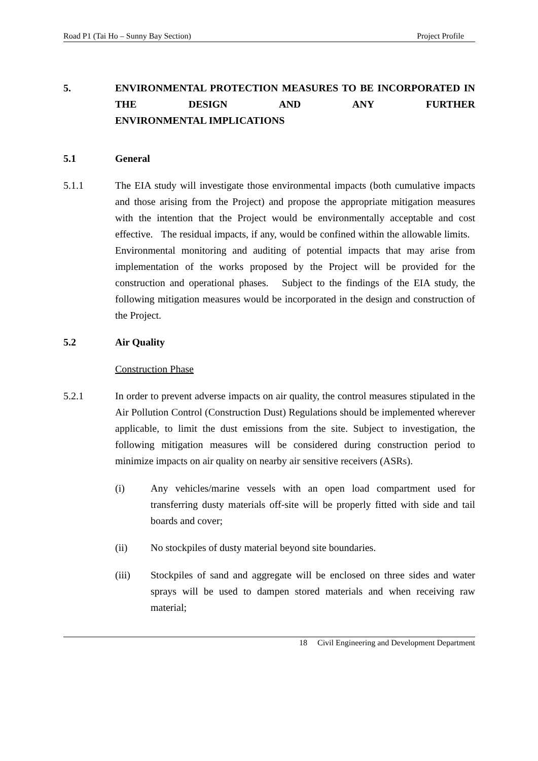Road P1 (Tai Ho – Sunny Bay Section) Project Profile
5. ENVIRONMENTAL PROTECTION MEASURES TO BE INCORPORATED IN THE DESIGN AND ANY FURTHER
ENVIRONMENTAL IMPLICATIONS
5.1 General
5.1.1 The EIA study will investigate those environmental impacts (both cumulative impacts and those arising from the Project) and propose the appropriate mitigation measures with the intention that the Project would be environmentally acceptable and cost effective. The residual impacts, if any, would be confined within the allowable limits. Environmental monitoring and auditing of potential impacts that may arise from implementation of the works proposed by the Project will be provided for the construction and operational phases. Subject to the findings of the EIA study, the following mitigation measures would be incorporated in the design and construction of the Project.
5.2 Air Quality
Construction Phase
5.2.1 In order to prevent adverse impacts on air quality, the control measures stipulated in the Air Pollution Control (Construction Dust) Regulations should be implemented wherever applicable, to limit the dust emissions from the site. Subject to investigation, the following mitigation measures will be considered during construction period to minimize impacts on air quality on nearby air sensitive receivers (ASRs).
(i) Any vehicles/marine vessels with an open load compartment used for transferring dusty materials off-site will be properly fitted with side and tail boards and cover;
(ii) No stockpiles of dusty material beyond site boundaries.
(iii) Stockpiles of sand and aggregate will be enclosed on three sides and water sprays will be used to dampen stored materials and when receiving raw material;
18 Civil Engineering and Development Department